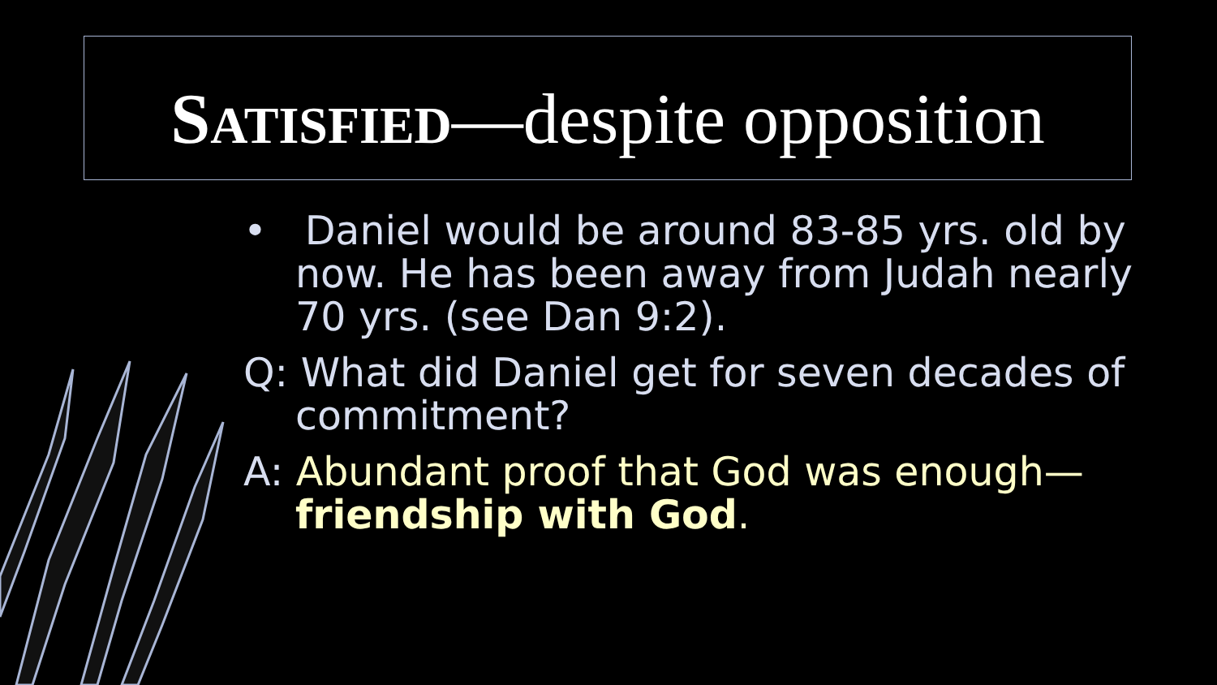SATISFIED—despite opposition
• Daniel would be around 83-85 yrs. old by now. He has been away from Judah nearly 70 yrs. (see Dan 9:2).
Q: What did Daniel get for seven decades of commitment?
A: Abundant proof that God was enough—friendship with God.